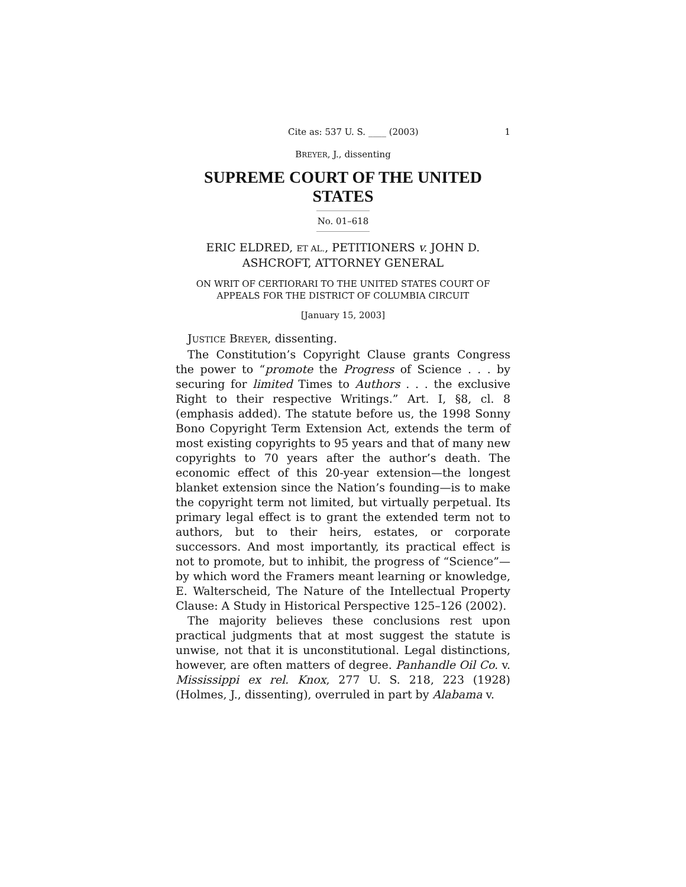Cite as: 537 U. S. ____ (2003) 1
BREYER, J., dissenting
SUPREME COURT OF THE UNITED STATES
No. 01–618
ERIC ELDRED, ET AL., PETITIONERS v. JOHN D. ASHCROFT, ATTORNEY GENERAL
ON WRIT OF CERTIORARI TO THE UNITED STATES COURT OF APPEALS FOR THE DISTRICT OF COLUMBIA CIRCUIT
[January 15, 2003]
JUSTICE BREYER, dissenting.
The Constitution’s Copyright Clause grants Congress the power to “promote the Progress of Science . . . by securing for limited Times to Authors . . . the exclusive Right to their respective Writings.” Art. I, §8, cl. 8 (emphasis added). The statute before us, the 1998 Sonny Bono Copyright Term Extension Act, extends the term of most existing copyrights to 95 years and that of many new copyrights to 70 years after the author’s death. The economic effect of this 20-year extension—the longest blanket extension since the Nation’s founding—is to make the copyright term not limited, but virtually perpetual. Its primary legal effect is to grant the extended term not to authors, but to their heirs, estates, or corporate successors. And most importantly, its practical effect is not to promote, but to inhibit, the progress of “Science”—by which word the Framers meant learning or knowledge, E. Walterscheid, The Nature of the Intellectual Property Clause: A Study in Historical Perspective 125–126 (2002).
The majority believes these conclusions rest upon practical judgments that at most suggest the statute is unwise, not that it is unconstitutional. Legal distinctions, however, are often matters of degree. Panhandle Oil Co. v. Mississippi ex rel. Knox, 277 U. S. 218, 223 (1928) (Holmes, J., dissenting), overruled in part by Alabama v.